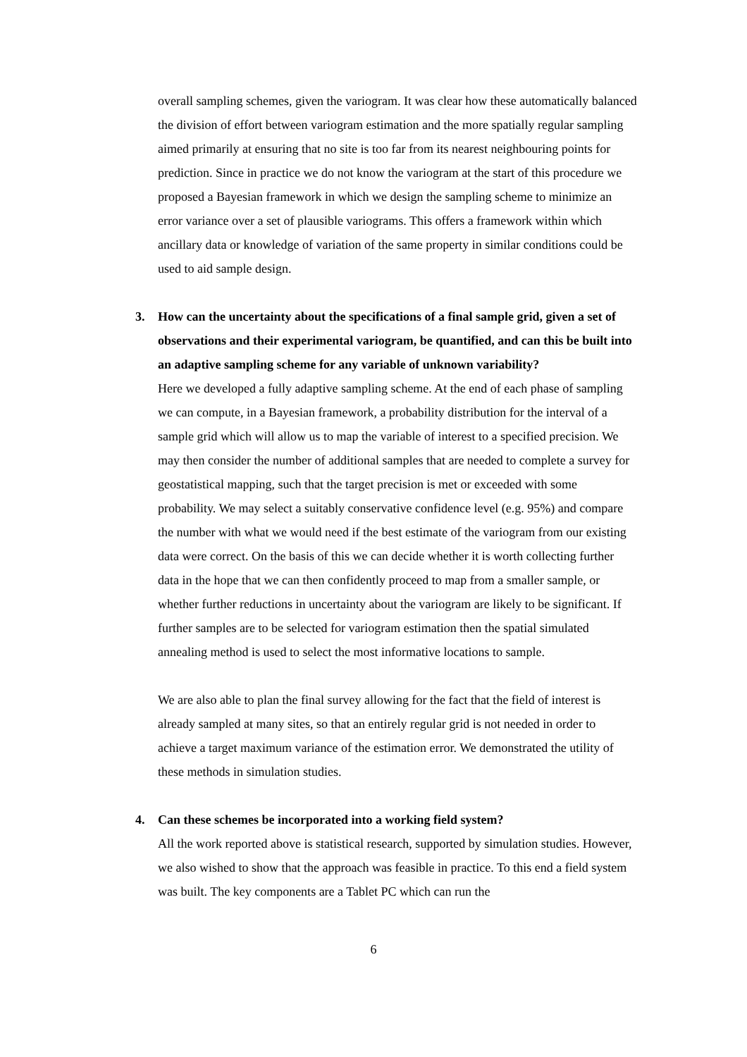overall sampling schemes, given the variogram. It was clear how these automatically balanced the division of effort between variogram estimation and the more spatially regular sampling aimed primarily at ensuring that no site is too far from its nearest neighbouring points for prediction. Since in practice we do not know the variogram at the start of this procedure we proposed a Bayesian framework in which we design the sampling scheme to minimize an error variance over a set of plausible variograms. This offers a framework within which ancillary data or knowledge of variation of the same property in similar conditions could be used to aid sample design.
3. How can the uncertainty about the specifications of a final sample grid, given a set of observations and their experimental variogram, be quantified, and can this be built into an adaptive sampling scheme for any variable of unknown variability?
Here we developed a fully adaptive sampling scheme. At the end of each phase of sampling we can compute, in a Bayesian framework, a probability distribution for the interval of a sample grid which will allow us to map the variable of interest to a specified precision. We may then consider the number of additional samples that are needed to complete a survey for geostatistical mapping, such that the target precision is met or exceeded with some probability. We may select a suitably conservative confidence level (e.g. 95%) and compare the number with what we would need if the best estimate of the variogram from our existing data were correct. On the basis of this we can decide whether it is worth collecting further data in the hope that we can then confidently proceed to map from a smaller sample, or whether further reductions in uncertainty about the variogram are likely to be significant. If further samples are to be selected for variogram estimation then the spatial simulated annealing method is used to select the most informative locations to sample.
We are also able to plan the final survey allowing for the fact that the field of interest is already sampled at many sites, so that an entirely regular grid is not needed in order to achieve a target maximum variance of the estimation error. We demonstrated the utility of these methods in simulation studies.
4. Can these schemes be incorporated into a working field system?
All the work reported above is statistical research, supported by simulation studies. However, we also wished to show that the approach was feasible in practice. To this end a field system was built. The key components are a Tablet PC which can run the
6